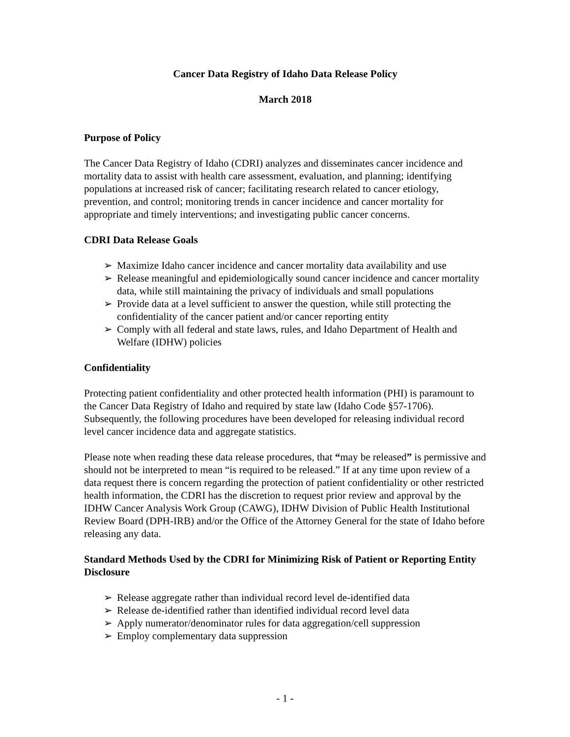Cancer Data Registry of Idaho Data Release Policy
March 2018
Purpose of Policy
The Cancer Data Registry of Idaho (CDRI) analyzes and disseminates cancer incidence and mortality data to assist with health care assessment, evaluation, and planning; identifying populations at increased risk of cancer; facilitating research related to cancer etiology, prevention, and control; monitoring trends in cancer incidence and cancer mortality for appropriate and timely interventions; and investigating public cancer concerns.
CDRI Data Release Goals
➢ Maximize Idaho cancer incidence and cancer mortality data availability and use
➢ Release meaningful and epidemiologically sound cancer incidence and cancer mortality data, while still maintaining the privacy of individuals and small populations
➢ Provide data at a level sufficient to answer the question, while still protecting the confidentiality of the cancer patient and/or cancer reporting entity
➢ Comply with all federal and state laws, rules, and Idaho Department of Health and Welfare (IDHW) policies
Confidentiality
Protecting patient confidentiality and other protected health information (PHI) is paramount to the Cancer Data Registry of Idaho and required by state law (Idaho Code §57-1706). Subsequently, the following procedures have been developed for releasing individual record level cancer incidence data and aggregate statistics.
Please note when reading these data release procedures, that “may be released” is permissive and should not be interpreted to mean “is required to be released.” If at any time upon review of a data request there is concern regarding the protection of patient confidentiality or other restricted health information, the CDRI has the discretion to request prior review and approval by the IDHW Cancer Analysis Work Group (CAWG), IDHW Division of Public Health Institutional Review Board (DPH-IRB) and/or the Office of the Attorney General for the state of Idaho before releasing any data.
Standard Methods Used by the CDRI for Minimizing Risk of Patient or Reporting Entity Disclosure
➢ Release aggregate rather than individual record level de-identified data
➢ Release de-identified rather than identified individual record level data
➢ Apply numerator/denominator rules for data aggregation/cell suppression
➢ Employ complementary data suppression
- 1 -